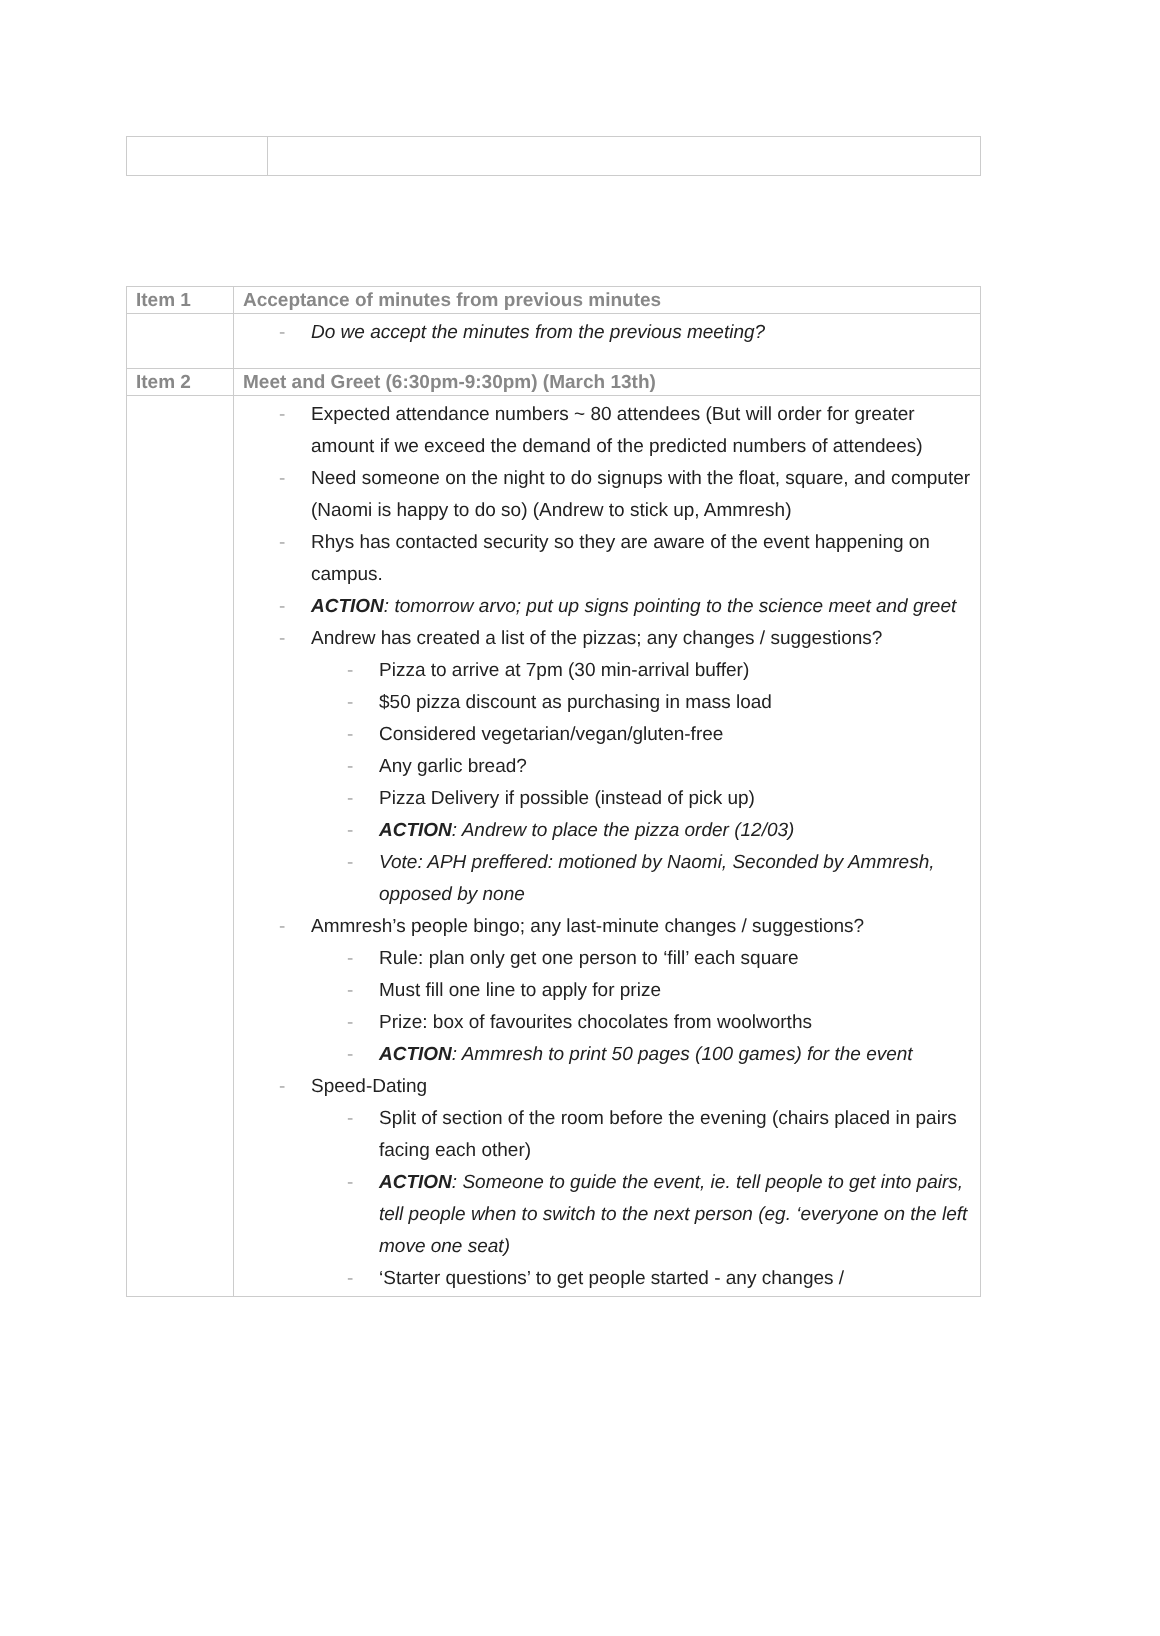| Item 1 | Acceptance of minutes from previous minutes |
| | - Do we accept the minutes from the previous meeting? |
| Item 2 | Meet and Greet (6:30pm-9:30pm) (March 13th) |
| | - Expected attendance numbers ~ 80 attendees (But will order for greater amount if we exceed the demand of the predicted numbers of attendees) - Need someone on the night to do signups with the float, square, and computer (Naomi is happy to do so) (Andrew to stick up, Ammresh) - Rhys has contacted security so they are aware of the event happening on campus. - ACTION : tomorrow arvo; put up signs pointing to the science meet and greet - Andrew has created a list of the pizzas; any changes / suggestions? - Pizza to arrive at 7pm (30 min-arrival buffer) - $50 pizza discount as purchasing in mass load - Considered vegetarian/vegan/gluten-free - Any garlic bread? - Pizza Delivery if possible (instead of pick up) - ACTION : Andrew to place the pizza order (12/03) - Vote: APH preffered: motioned by Naomi, Seconded by Ammresh, opposed by none - Ammresh’s people bingo; any last-minute changes / suggestions? - Rule: plan only get one person to ‘fill’ each square - Must fill one line to apply for prize - Prize: box of favourites chocolates from woolworths - ACTION : Ammresh to print 50 pages (100 games) for the event - Speed-Dating - Split of section of the room before the evening (chairs placed in pairs facing each other) - ACTION : Someone to guide the event, ie. tell people to get into pairs, tell people when to switch to the next person (eg. ‘everyone on the left move one seat) - ‘Starter questions’ to get people started - any changes / |